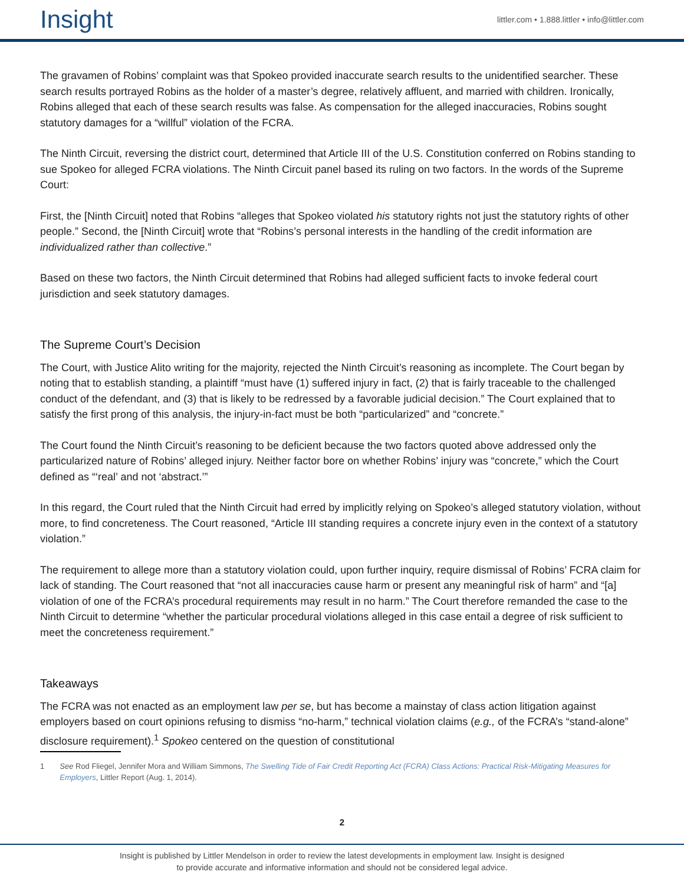Insight
littler.com • 1.888.littler • info@littler.com
The gravamen of Robins’ complaint was that Spokeo provided inaccurate search results to the unidentified searcher. These search results portrayed Robins as the holder of a master’s degree, relatively affluent, and married with children. Ironically, Robins alleged that each of these search results was false. As compensation for the alleged inaccuracies, Robins sought statutory damages for a “willful” violation of the FCRA.
The Ninth Circuit, reversing the district court, determined that Article III of the U.S. Constitution conferred on Robins standing to sue Spokeo for alleged FCRA violations. The Ninth Circuit panel based its ruling on two factors. In the words of the Supreme Court:
First, the [Ninth Circuit] noted that Robins “alleges that Spokeo violated his statutory rights not just the statutory rights of other people.” Second, the [Ninth Circuit] wrote that “Robins’s personal interests in the handling of the credit information are individualized rather than collective.”
Based on these two factors, the Ninth Circuit determined that Robins had alleged sufficient facts to invoke federal court jurisdiction and seek statutory damages.
The Supreme Court’s Decision
The Court, with Justice Alito writing for the majority, rejected the Ninth Circuit’s reasoning as incomplete. The Court began by noting that to establish standing, a plaintiff “must have (1) suffered injury in fact, (2) that is fairly traceable to the challenged conduct of the defendant, and (3) that is likely to be redressed by a favorable judicial decision.” The Court explained that to satisfy the first prong of this analysis, the injury-in-fact must be both “particularized” and “concrete.”
The Court found the Ninth Circuit’s reasoning to be deficient because the two factors quoted above addressed only the particularized nature of Robins’ alleged injury. Neither factor bore on whether Robins’ injury was “concrete,” which the Court defined as “‘real’ and not ‘abstract.’”
In this regard, the Court ruled that the Ninth Circuit had erred by implicitly relying on Spokeo’s alleged statutory violation, without more, to find concreteness. The Court reasoned, “Article III standing requires a concrete injury even in the context of a statutory violation.”
The requirement to allege more than a statutory violation could, upon further inquiry, require dismissal of Robins’ FCRA claim for lack of standing. The Court reasoned that “not all inaccuracies cause harm or present any meaningful risk of harm” and “[a] violation of one of the FCRA’s procedural requirements may result in no harm.” The Court therefore remanded the case to the Ninth Circuit to determine “whether the particular procedural violations alleged in this case entail a degree of risk sufficient to meet the concreteness requirement.”
Takeaways
The FCRA was not enacted as an employment law per se, but has become a mainstay of class action litigation against employers based on court opinions refusing to dismiss “no-harm,” technical violation claims (e.g., of the FCRA’s “stand-alone” disclosure requirement).<sup>1</sup> Spokeo centered on the question of constitutional
1 See Rod Fliegel, Jennifer Mora and William Simmons, The Swelling Tide of Fair Credit Reporting Act (FCRA) Class Actions: Practical Risk-Mitigating Measures for Employers, Littler Report (Aug. 1, 2014).
2
Insight is published by Littler Mendelson in order to review the latest developments in employment law. Insight is designed
to provide accurate and informative information and should not be considered legal advice.